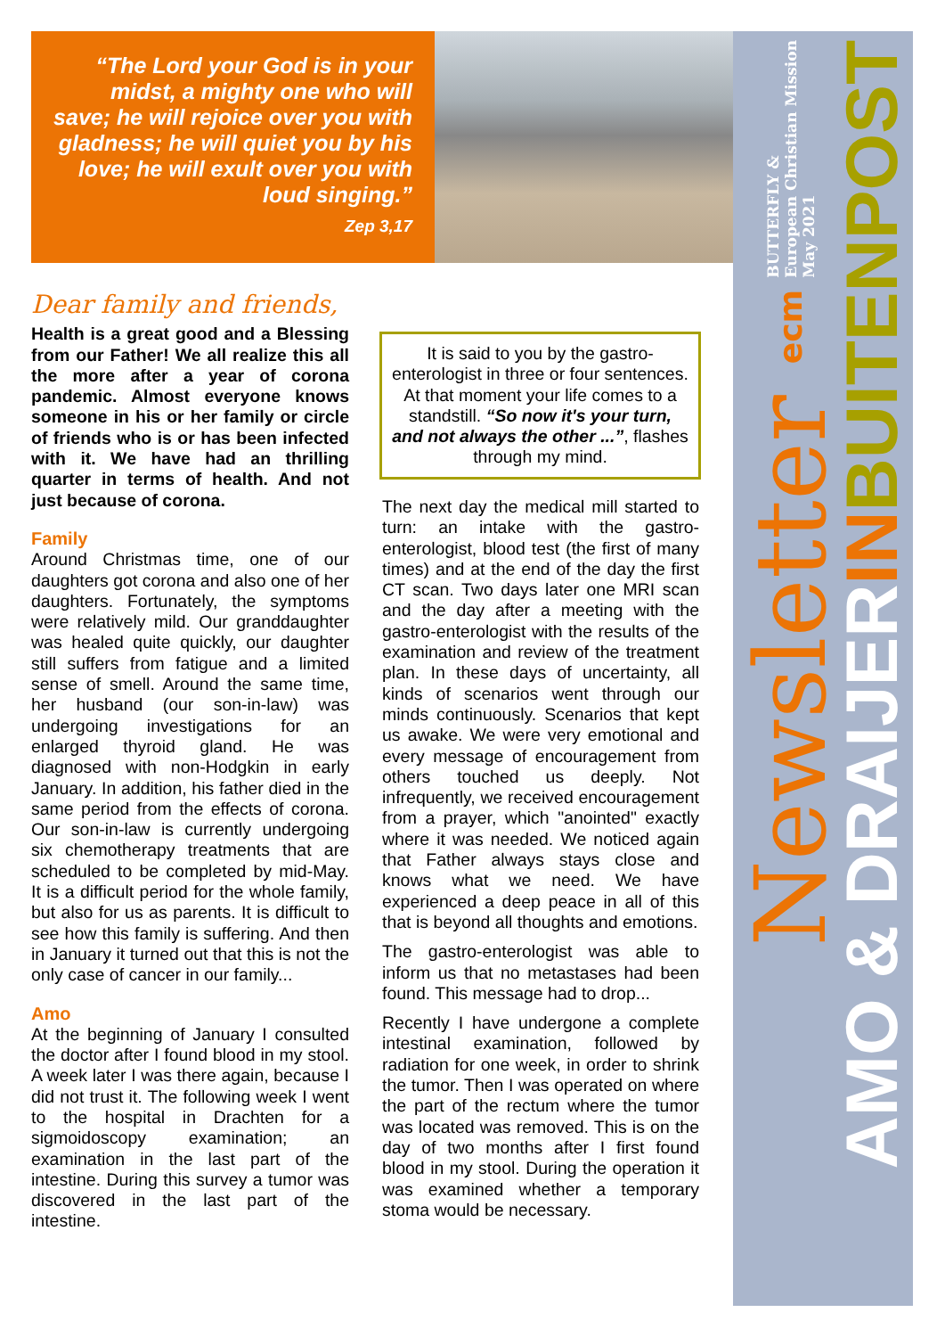“The Lord your God is in your midst, a mighty one who will save; he will rejoice over you with gladness; he will quiet you by his love; he will exult over you with loud singing.”
Zep 3,17
BUTTERFLY &
European Christian Mission
May 2021
Newsletter ecm
AMO & DRAIJER IN BUITENPOST
Dear family and friends,
Health is a great good and a Blessing from our Father! We all realize this all the more after a year of corona pandemic. Almost everyone knows someone in his or her family or circle of friends who is or has been infected with it. We have had an thrilling quarter in terms of health. And not just because of corona.
Family
Around Christmas time, one of our daughters got corona and also one of her daughters. Fortunately, the symptoms were relatively mild. Our granddaughter was healed quite quickly, our daughter still suffers from fatigue and a limited sense of smell. Around the same time, her husband (our son-in-law) was undergoing investigations for an enlarged thyroid gland. He was diagnosed with non-Hodgkin in early January. In addition, his father died in the same period from the effects of corona. Our son-in-law is currently undergoing six chemotherapy treatments that are scheduled to be completed by mid-May. It is a difficult period for the whole family, but also for us as parents. It is difficult to see how this family is suffering. And then in January it turned out that this is not the only case of cancer in our family...
Amo
At the beginning of January I consulted the doctor after I found blood in my stool. A week later I was there again, because I did not trust it. The following week I went to the hospital in Drachten for a sigmoidoscopy examination; an examination in the last part of the intestine. During this survey a tumor was discovered in the last part of the intestine.
It is said to you by the gastro-enterologist in three or four sentences. At that moment your life comes to a standstill. “So now it's your turn, and not always the other ...”, flashes through my mind.
The next day the medical mill started to turn: an intake with the gastro-enterologist, blood test (the first of many times) and at the end of the day the first CT scan. Two days later one MRI scan and the day after a meeting with the gastro-enterologist with the results of the examination and review of the treatment plan. In these days of uncertainty, all kinds of scenarios went through our minds continuously. Scenarios that kept us awake. We were very emotional and every message of encouragement from others touched us deeply. Not infrequently, we received encouragement from a prayer, which "anointed" exactly where it was needed. We noticed again that Father always stays close and knows what we need. We have experienced a deep peace in all of this that is beyond all thoughts and emotions.
The gastro-enterologist was able to inform us that no metastases had been found. This message had to drop...
Recently I have undergone a complete intestinal examination, followed by radiation for one week, in order to shrink the tumor. Then I was operated on where the part of the rectum where the tumor was located was removed. This is on the day of two months after I first found blood in my stool. During the operation it was examined whether a temporary stoma would be necessary.